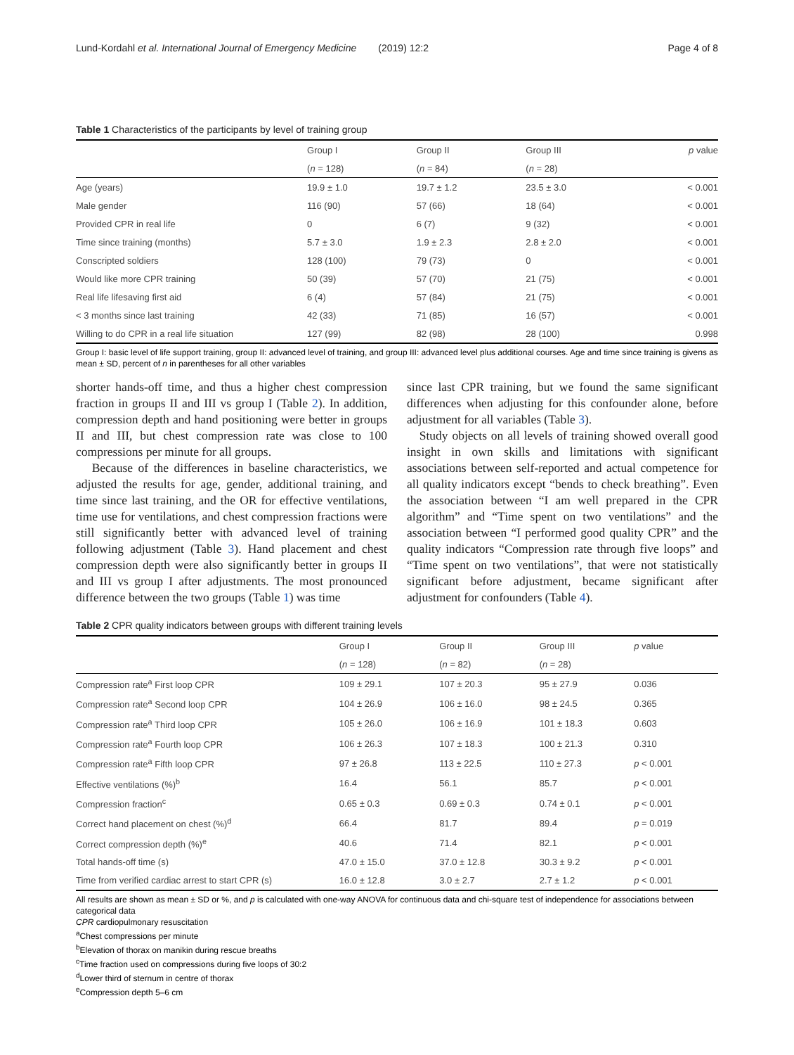Lund-Kordahl et al. International Journal of Emergency Medicine (2019) 12:2 Page 4 of 8
Table 1 Characteristics of the participants by level of training group
| | Group I | Group II | Group III | p value |
| --- | --- | --- | --- | --- |
| | ( n = 128) | ( n = 84) | ( n = 28) | |
| Age (years) | 19.9 ± 1.0 | 19.7 ± 1.2 | 23.5 ± 3.0 | < 0.001 |
| Male gender | 116 (90) | 57 (66) | 18 (64) | < 0.001 |
| Provided CPR in real life | 0 | 6 (7) | 9 (32) | < 0.001 |
| Time since training (months) | 5.7 ± 3.0 | 1.9 ± 2.3 | 2.8 ± 2.0 | < 0.001 |
| Conscripted soldiers | 128 (100) | 79 (73) | 0 | < 0.001 |
| Would like more CPR training | 50 (39) | 57 (70) | 21 (75) | < 0.001 |
| Real life lifesaving first aid | 6 (4) | 57 (84) | 21 (75) | < 0.001 |
| < 3 months since last training | 42 (33) | 71 (85) | 16 (57) | < 0.001 |
| Willing to do CPR in a real life situation | 127 (99) | 82 (98) | 28 (100) | 0.998 |
Group I: basic level of life support training, group II: advanced level of training, and group III: advanced level plus additional courses. Age and time since training is givens as mean ± SD, percent of n in parentheses for all other variables
shorter hands-off time, and thus a higher chest compression fraction in groups II and III vs group I (Table 2). In addition, compression depth and hand positioning were better in groups II and III, but chest compression rate was close to 100 compressions per minute for all groups.
Because of the differences in baseline characteristics, we adjusted the results for age, gender, additional training, and time since last training, and the OR for effective ventilations, time use for ventilations, and chest compression fractions were still significantly better with advanced level of training following adjustment (Table 3). Hand placement and chest compression depth were also significantly better in groups II and III vs group I after adjustments. The most pronounced difference between the two groups (Table 1) was time
since last CPR training, but we found the same significant differences when adjusting for this confounder alone, before adjustment for all variables (Table 3).
Study objects on all levels of training showed overall good insight in own skills and limitations with significant associations between self-reported and actual competence for all quality indicators except “bends to check breathing”. Even the association between “I am well prepared in the CPR algorithm” and “Time spent on two ventilations” and the association between “I performed good quality CPR” and the quality indicators “Compression rate through five loops” and “Time spent on two ventilations”, that were not statistically significant before adjustment, became significant after adjustment for confounders (Table 4).
Table 2 CPR quality indicators between groups with different training levels
| | Group I | Group II | Group III | p value |
| --- | --- | --- | --- | --- |
| | ( n = 128) | ( n = 82) | ( n = 28) | |
| Compression rate<sup>a</sup> First loop CPR | 109 ± 29.1 | 107 ± 20.3 | 95 ± 27.9 | 0.036 |
| Compression rate<sup>a</sup> Second loop CPR | 104 ± 26.9 | 106 ± 16.0 | 98 ± 24.5 | 0.365 |
| Compression rate<sup>a</sup> Third loop CPR | 105 ± 26.0 | 106 ± 16.9 | 101 ± 18.3 | 0.603 |
| Compression rate<sup>a</sup> Fourth loop CPR | 106 ± 26.3 | 107 ± 18.3 | 100 ± 21.3 | 0.310 |
| Compression rate<sup>a</sup> Fifth loop CPR | 97 ± 26.8 | 113 ± 22.5 | 110 ± 27.3 | p < 0.001 |
| Effective ventilations (%)<sup>b</sup> | 16.4 | 56.1 | 85.7 | p < 0.001 |
| Compression fraction<sup>c</sup> | 0.65 ± 0.3 | 0.69 ± 0.3 | 0.74 ± 0.1 | p < 0.001 |
| Correct hand placement on chest (%)<sup>d</sup> | 66.4 | 81.7 | 89.4 | p = 0.019 |
| Correct compression depth (%)<sup>e</sup> | 40.6 | 71.4 | 82.1 | p < 0.001 |
| Total hands-off time (s) | 47.0 ± 15.0 | 37.0 ± 12.8 | 30.3 ± 9.2 | p < 0.001 |
| Time from verified cardiac arrest to start CPR (s) | 16.0 ± 12.8 | 3.0 ± 2.7 | 2.7 ± 1.2 | p < 0.001 |
All results are shown as mean ± SD or %, and p is calculated with one-way ANOVA for continuous data and chi-square test of independence for associations between categorical data
CPR cardiopulmonary resuscitation
<sup>a</sup> Chest compressions per minute
<sup>b</sup> Elevation of thorax on manikin during rescue breaths
<sup>c</sup> Time fraction used on compressions during five loops of 30:2
<sup>d</sup> Lower third of sternum in centre of thorax
<sup>e</sup> Compression depth 5–6 cm